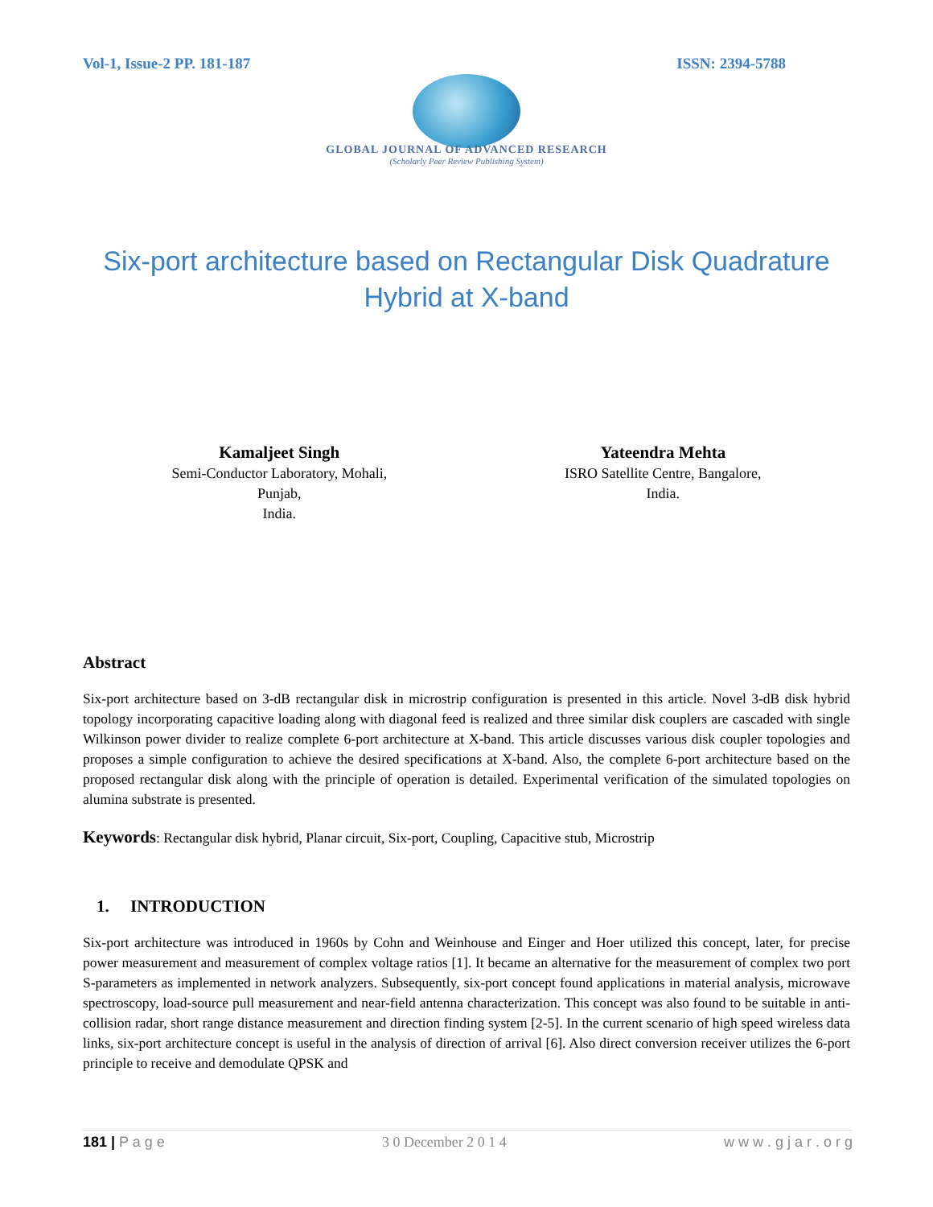Vol-1, Issue-2 PP. 181-187 ISSN: 2394-5788
GLOBAL JOURNAL OF ADVANCED RESEARCH
(Scholarly Peer Review Publishing System)
Six-port architecture based on Rectangular Disk Quadrature
Hybrid at X-band
Kamaljeet Singh
Semi-Conductor Laboratory, Mohali,
Punjab,
India.
Yateendra Mehta
ISRO Satellite Centre, Bangalore,
India.
Abstract
Six-port architecture based on 3-dB rectangular disk in microstrip configuration is presented in this article. Novel 3-dB disk hybrid topology incorporating capacitive loading along with diagonal feed is realized and three similar disk couplers are cascaded with single Wilkinson power divider to realize complete 6-port architecture at X-band. This article discusses various disk coupler topologies and proposes a simple configuration to achieve the desired specifications at X-band. Also, the complete 6-port architecture based on the proposed rectangular disk along with the principle of operation is detailed. Experimental verification of the simulated topologies on alumina substrate is presented.
Keywords: Rectangular disk hybrid, Planar circuit, Six-port, Coupling, Capacitive stub, Microstrip
1. INTRODUCTION
Six-port architecture was introduced in 1960s by Cohn and Weinhouse and Einger and Hoer utilized this concept, later, for precise power measurement and measurement of complex voltage ratios [1]. It became an alternative for the measurement of complex two port S-parameters as implemented in network analyzers. Subsequently, six-port concept found applications in material analysis, microwave spectroscopy, load-source pull measurement and near-field antenna characterization. This concept was also found to be suitable in anti-collision radar, short range distance measurement and direction finding system [2-5]. In the current scenario of high speed wireless data links, six-port architecture concept is useful in the analysis of direction of arrival [6]. Also direct conversion receiver utilizes the 6-port principle to receive and demodulate QPSK and
181 | P a g e 3 0 December 2 0 1 4 w w w . g j a r . o r g